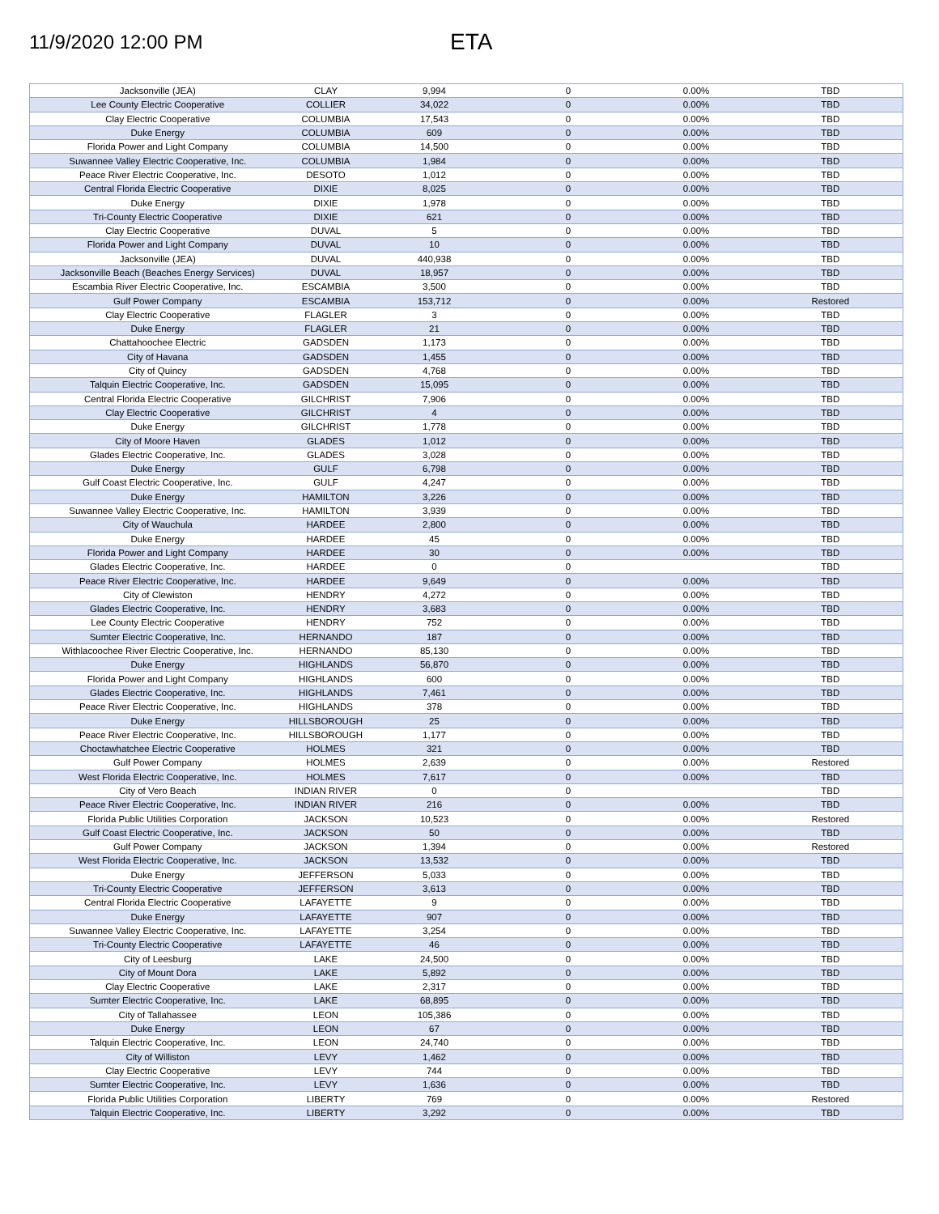11/9/2020 12:00 PM
ETA
| Jacksonville (JEA) | CLAY | 9,994 | 0 | 0.00% | TBD |
| Lee County Electric Cooperative | COLLIER | 34,022 | 0 | 0.00% | TBD |
| Clay Electric Cooperative | COLUMBIA | 17,543 | 0 | 0.00% | TBD |
| Duke Energy | COLUMBIA | 609 | 0 | 0.00% | TBD |
| Florida Power and Light Company | COLUMBIA | 14,500 | 0 | 0.00% | TBD |
| Suwannee Valley Electric Cooperative, Inc. | COLUMBIA | 1,984 | 0 | 0.00% | TBD |
| Peace River Electric Cooperative, Inc. | DESOTO | 1,012 | 0 | 0.00% | TBD |
| Central Florida Electric Cooperative | DIXIE | 8,025 | 0 | 0.00% | TBD |
| Duke Energy | DIXIE | 1,978 | 0 | 0.00% | TBD |
| Tri-County Electric Cooperative | DIXIE | 621 | 0 | 0.00% | TBD |
| Clay Electric Cooperative | DUVAL | 5 | 0 | 0.00% | TBD |
| Florida Power and Light Company | DUVAL | 10 | 0 | 0.00% | TBD |
| Jacksonville (JEA) | DUVAL | 440,938 | 0 | 0.00% | TBD |
| Jacksonville Beach (Beaches Energy Services) | DUVAL | 18,957 | 0 | 0.00% | TBD |
| Escambia River Electric Cooperative, Inc. | ESCAMBIA | 3,500 | 0 | 0.00% | TBD |
| Gulf Power Company | ESCAMBIA | 153,712 | 0 | 0.00% | Restored |
| Clay Electric Cooperative | FLAGLER | 3 | 0 | 0.00% | TBD |
| Duke Energy | FLAGLER | 21 | 0 | 0.00% | TBD |
| Chattahoochee Electric | GADSDEN | 1,173 | 0 | 0.00% | TBD |
| City of Havana | GADSDEN | 1,455 | 0 | 0.00% | TBD |
| City of Quincy | GADSDEN | 4,768 | 0 | 0.00% | TBD |
| Talquin Electric Cooperative, Inc. | GADSDEN | 15,095 | 0 | 0.00% | TBD |
| Central Florida Electric Cooperative | GILCHRIST | 7,906 | 0 | 0.00% | TBD |
| Clay Electric Cooperative | GILCHRIST | 4 | 0 | 0.00% | TBD |
| Duke Energy | GILCHRIST | 1,778 | 0 | 0.00% | TBD |
| City of Moore Haven | GLADES | 1,012 | 0 | 0.00% | TBD |
| Glades Electric Cooperative, Inc. | GLADES | 3,028 | 0 | 0.00% | TBD |
| Duke Energy | GULF | 6,798 | 0 | 0.00% | TBD |
| Gulf Coast Electric Cooperative, Inc. | GULF | 4,247 | 0 | 0.00% | TBD |
| Duke Energy | HAMILTON | 3,226 | 0 | 0.00% | TBD |
| Suwannee Valley Electric Cooperative, Inc. | HAMILTON | 3,939 | 0 | 0.00% | TBD |
| City of Wauchula | HARDEE | 2,800 | 0 | 0.00% | TBD |
| Duke Energy | HARDEE | 45 | 0 | 0.00% | TBD |
| Florida Power and Light Company | HARDEE | 30 | 0 | 0.00% | TBD |
| Glades Electric Cooperative, Inc. | HARDEE | 0 | 0 | | TBD |
| Peace River Electric Cooperative, Inc. | HARDEE | 9,649 | 0 | 0.00% | TBD |
| City of Clewiston | HENDRY | 4,272 | 0 | 0.00% | TBD |
| Glades Electric Cooperative, Inc. | HENDRY | 3,683 | 0 | 0.00% | TBD |
| Lee County Electric Cooperative | HENDRY | 752 | 0 | 0.00% | TBD |
| Sumter Electric Cooperative, Inc. | HERNANDO | 187 | 0 | 0.00% | TBD |
| Withlacoochee River Electric Cooperative, Inc. | HERNANDO | 85,130 | 0 | 0.00% | TBD |
| Duke Energy | HIGHLANDS | 56,870 | 0 | 0.00% | TBD |
| Florida Power and Light Company | HIGHLANDS | 600 | 0 | 0.00% | TBD |
| Glades Electric Cooperative, Inc. | HIGHLANDS | 7,461 | 0 | 0.00% | TBD |
| Peace River Electric Cooperative, Inc. | HIGHLANDS | 378 | 0 | 0.00% | TBD |
| Duke Energy | HILLSBOROUGH | 25 | 0 | 0.00% | TBD |
| Peace River Electric Cooperative, Inc. | HILLSBOROUGH | 1,177 | 0 | 0.00% | TBD |
| Choctawhatchee Electric Cooperative | HOLMES | 321 | 0 | 0.00% | TBD |
| Gulf Power Company | HOLMES | 2,639 | 0 | 0.00% | Restored |
| West Florida Electric Cooperative, Inc. | HOLMES | 7,617 | 0 | 0.00% | TBD |
| City of Vero Beach | INDIAN RIVER | 0 | 0 | | TBD |
| Peace River Electric Cooperative, Inc. | INDIAN RIVER | 216 | 0 | 0.00% | TBD |
| Florida Public Utilities Corporation | JACKSON | 10,523 | 0 | 0.00% | Restored |
| Gulf Coast Electric Cooperative, Inc. | JACKSON | 50 | 0 | 0.00% | TBD |
| Gulf Power Company | JACKSON | 1,394 | 0 | 0.00% | Restored |
| West Florida Electric Cooperative, Inc. | JACKSON | 13,532 | 0 | 0.00% | TBD |
| Duke Energy | JEFFERSON | 5,033 | 0 | 0.00% | TBD |
| Tri-County Electric Cooperative | JEFFERSON | 3,613 | 0 | 0.00% | TBD |
| Central Florida Electric Cooperative | LAFAYETTE | 9 | 0 | 0.00% | TBD |
| Duke Energy | LAFAYETTE | 907 | 0 | 0.00% | TBD |
| Suwannee Valley Electric Cooperative, Inc. | LAFAYETTE | 3,254 | 0 | 0.00% | TBD |
| Tri-County Electric Cooperative | LAFAYETTE | 46 | 0 | 0.00% | TBD |
| City of Leesburg | LAKE | 24,500 | 0 | 0.00% | TBD |
| City of Mount Dora | LAKE | 5,892 | 0 | 0.00% | TBD |
| Clay Electric Cooperative | LAKE | 2,317 | 0 | 0.00% | TBD |
| Sumter Electric Cooperative, Inc. | LAKE | 68,895 | 0 | 0.00% | TBD |
| City of Tallahassee | LEON | 105,386 | 0 | 0.00% | TBD |
| Duke Energy | LEON | 67 | 0 | 0.00% | TBD |
| Talquin Electric Cooperative, Inc. | LEON | 24,740 | 0 | 0.00% | TBD |
| City of Williston | LEVY | 1,462 | 0 | 0.00% | TBD |
| Clay Electric Cooperative | LEVY | 744 | 0 | 0.00% | TBD |
| Sumter Electric Cooperative, Inc. | LEVY | 1,636 | 0 | 0.00% | TBD |
| Florida Public Utilities Corporation | LIBERTY | 769 | 0 | 0.00% | Restored |
| Talquin Electric Cooperative, Inc. | LIBERTY | 3,292 | 0 | 0.00% | TBD |